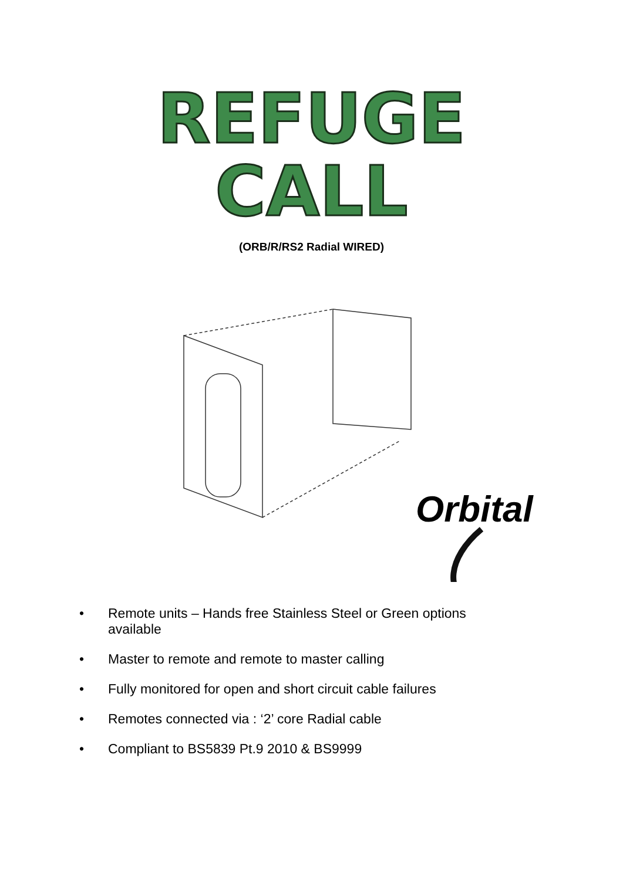REFUGE
CALL
(ORB/R/RS2 Radial WIRED)
Orbital
• Remote units – Hands free Stainless Steel or Green options available
• Master to remote and remote to master calling
• Fully monitored for open and short circuit cable failures
• Remotes connected via : ‘2’ core Radial cable
• Compliant to BS5839 Pt.9 2010 & BS9999